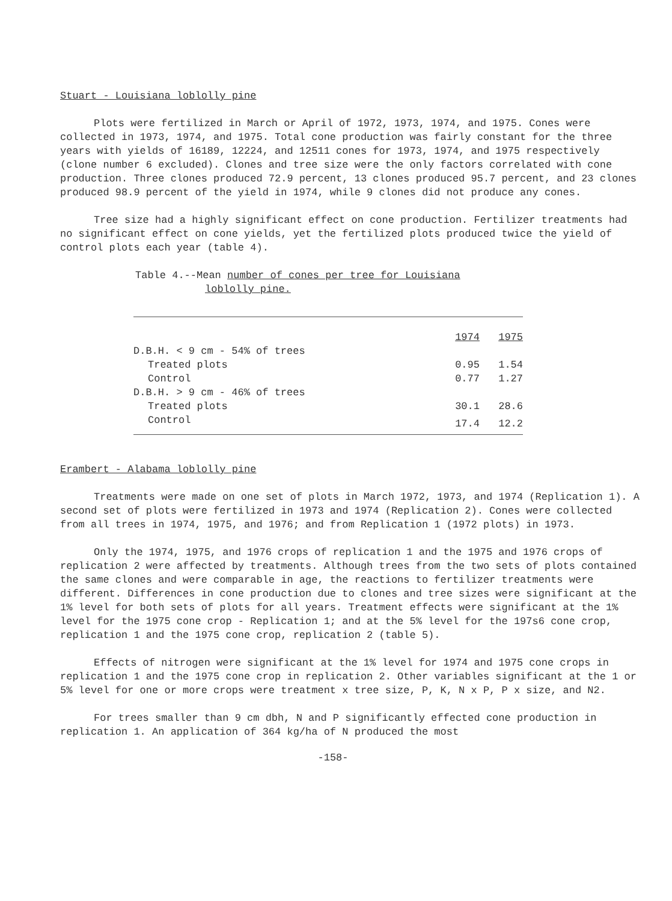Stuart - Louisiana loblolly pine
Plots were fertilized in March or April of 1972, 1973, 1974, and 1975. Cones were collected in 1973, 1974, and 1975. Total cone production was fairly constant for the three years with yields of 16189, 12224, and 12511 cones for 1973, 1974, and 1975 respectively (clone number 6 excluded). Clones and tree size were the only factors correlated with cone production. Three clones produced 72.9 percent, 13 clones produced 95.7 percent, and 23 clones produced 98.9 percent of the yield in 1974, while 9 clones did not produce any cones.
Tree size had a highly significant effect on cone production. Fertilizer treatments had no significant effect on cone yields, yet the fertilized plots produced twice the yield of control plots each year (table 4).
Table 4.--Mean number of cones per tree for Louisiana
loblolly pine.
| | 1974 | 1975 |
| --- | --- | --- |
| D.B.H. < 9 cm - 54% of trees | | |
| Treated plots | 0.95 | 1.54 |
| Control | 0.77 | 1.27 |
| D.B.H. > 9 cm - 46% of trees | | |
| Treated plots | 30.1 | 28.6 |
| Control | 17.4 | 12.2 |
Erambert - Alabama loblolly pine
Treatments were made on one set of plots in March 1972, 1973, and 1974 (Replication 1). A second set of plots were fertilized in 1973 and 1974 (Replication 2). Cones were collected from all trees in 1974, 1975, and 1976; and from Replication 1 (1972 plots) in 1973.
Only the 1974, 1975, and 1976 crops of replication 1 and the 1975 and 1976 crops of replication 2 were affected by treatments. Although trees from the two sets of plots contained the same clones and were comparable in age, the reactions to fertilizer treatments were different. Differences in cone production due to clones and tree sizes were significant at the 1% level for both sets of plots for all years. Treatment effects were significant at the 1% level for the 1975 cone crop - Replication 1; and at the 5% level for the 197s6 cone crop, replication 1 and the 1975 cone crop, replication 2 (table 5).
Effects of nitrogen were significant at the 1% level for 1974 and 1975 cone crops in replication 1 and the 1975 cone crop in replication 2. Other variables significant at the 1 or 5% level for one or more crops were treatment x tree size, P, K, N x P, P x size, and N2.
For trees smaller than 9 cm dbh, N and P significantly effected cone production in replication 1. An application of 364 kg/ha of N produced the most
-158-